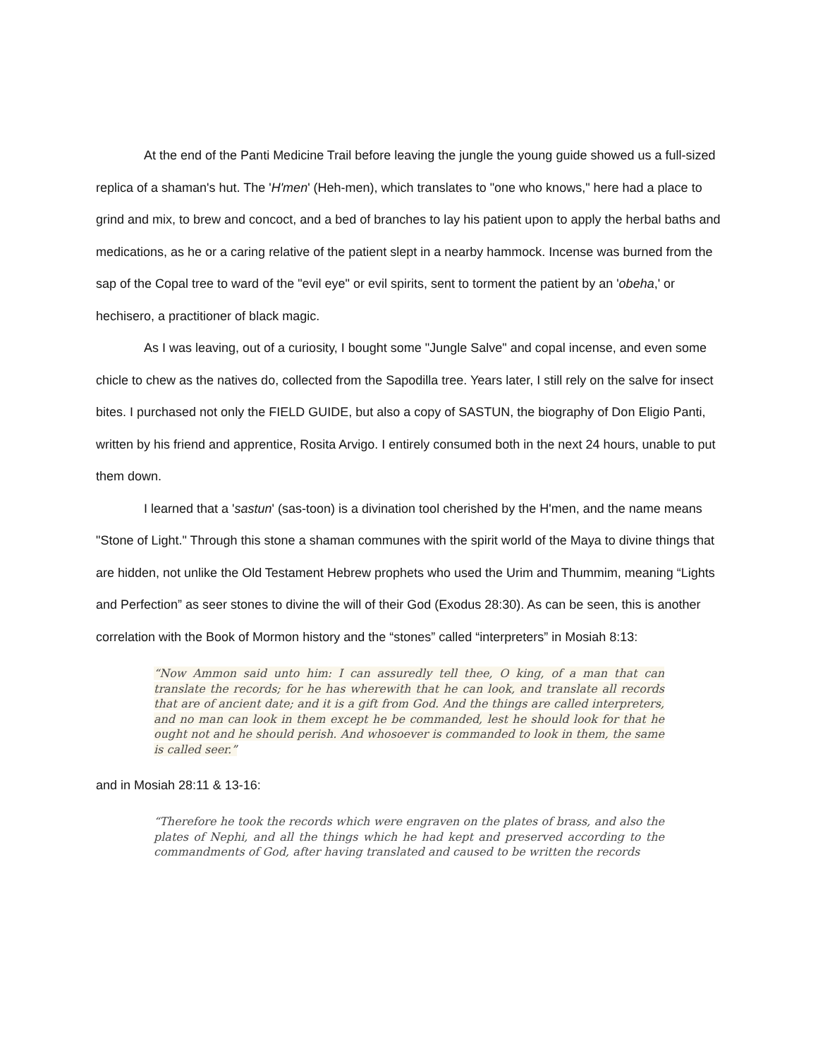At the end of the Panti Medicine Trail before leaving the jungle the young guide showed us a full-sized replica of a shaman's hut. The 'H'men' (Heh-men), which translates to "one who knows," here had a place to grind and mix, to brew and concoct, and a bed of branches to lay his patient upon to apply the herbal baths and medications, as he or a caring relative of the patient slept in a nearby hammock. Incense was burned from the sap of the Copal tree to ward of the "evil eye" or evil spirits, sent to torment the patient by an 'obeha,' or hechisero, a practitioner of black magic.
As I was leaving, out of a curiosity, I bought some "Jungle Salve" and copal incense, and even some chicle to chew as the natives do, collected from the Sapodilla tree. Years later, I still rely on the salve for insect bites. I purchased not only the FIELD GUIDE, but also a copy of SASTUN, the biography of Don Eligio Panti, written by his friend and apprentice, Rosita Arvigo. I entirely consumed both in the next 24 hours, unable to put them down.
I learned that a 'sastun' (sas-toon) is a divination tool cherished by the H'men, and the name means "Stone of Light." Through this stone a shaman communes with the spirit world of the Maya to divine things that are hidden, not unlike the Old Testament Hebrew prophets who used the Urim and Thummim, meaning “Lights and Perfection” as seer stones to divine the will of their God (Exodus 28:30). As can be seen, this is another correlation with the Book of Mormon history and the “stones” called “interpreters” in Mosiah 8:13:
“Now Ammon said unto him: I can assuredly tell thee, O king, of a man that can translate the records; for he has wherewith that he can look, and translate all records that are of ancient date; and it is a gift from God. And the things are called interpreters, and no man can look in them except he be commanded, lest he should look for that he ought not and he should perish. And whosoever is commanded to look in them, the same is called seer.”
and in Mosiah 28:11 & 13-16:
“Therefore he took the records which were engraven on the plates of brass, and also the plates of Nephi, and all the things which he had kept and preserved according to the commandments of God, after having translated and caused to be written the records